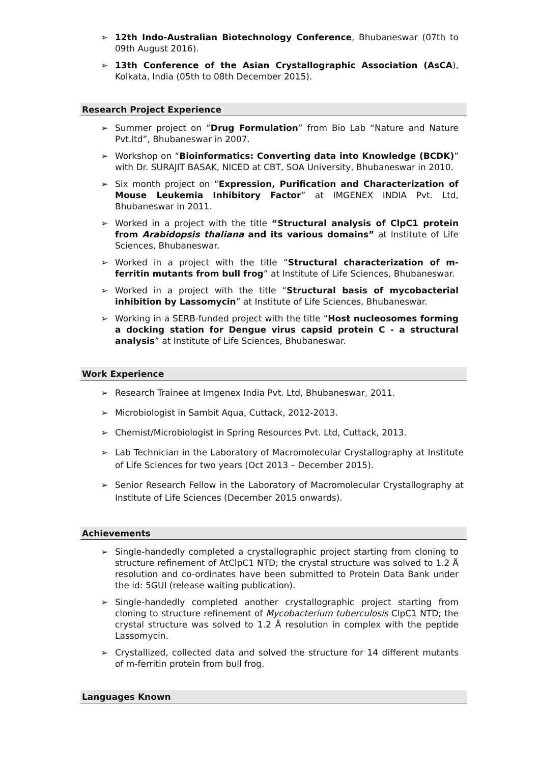➢ 12th Indo-Australian Biotechnology Conference, Bhubaneswar (07th to 09th August 2016).
➢ 13th Conference of the Asian Crystallographic Association (AsCA), Kolkata, India (05th to 08th December 2015).
Research Project Experience
➢ Summer project on “Drug Formulation” from Bio Lab “Nature and Nature Pvt.ltd”, Bhubaneswar in 2007.
➢ Workshop on “Bioinformatics: Converting data into Knowledge (BCDK)” with Dr. SURAJIT BASAK, NICED at CBT, SOA University, Bhubaneswar in 2010.
➢ Six month project on “Expression, Purification and Characterization of Mouse Leukemia Inhibitory Factor” at IMGENEX INDIA Pvt. Ltd, Bhubaneswar in 2011.
➢ Worked in a project with the title “Structural analysis of ClpC1 protein from Arabidopsis thaliana and its various domains” at Institute of Life Sciences, Bhubaneswar.
➢ Worked in a project with the title “Structural characterization of m-ferritin mutants from bull frog” at Institute of Life Sciences, Bhubaneswar.
➢ Worked in a project with the title “Structural basis of mycobacterial inhibition by Lassomycin” at Institute of Life Sciences, Bhubaneswar.
➢ Working in a SERB-funded project with the title “Host nucleosomes forming a docking station for Dengue virus capsid protein C - a structural analysis” at Institute of Life Sciences, Bhubaneswar.
Work Experience
➢ Research Trainee at Imgenex India Pvt. Ltd, Bhubaneswar, 2011.
➢ Microbiologist in Sambit Aqua, Cuttack, 2012-2013.
➢ Chemist/Microbiologist in Spring Resources Pvt. Ltd, Cuttack, 2013.
➢ Lab Technician in the Laboratory of Macromolecular Crystallography at Institute of Life Sciences for two years (Oct 2013 – December 2015).
➢ Senior Research Fellow in the Laboratory of Macromolecular Crystallography at Institute of Life Sciences (December 2015 onwards).
Achievements
➢ Single-handedly completed a crystallographic project starting from cloning to structure refinement of AtClpC1 NTD; the crystal structure was solved to 1.2 Å resolution and co-ordinates have been submitted to Protein Data Bank under the id: 5GUI (release waiting publication).
➢ Single-handedly completed another crystallographic project starting from cloning to structure refinement of Mycobacterium tuberculosis ClpC1 NTD; the crystal structure was solved to 1.2 Å resolution in complex with the peptide Lassomycin.
➢ Crystallized, collected data and solved the structure for 14 different mutants of m-ferritin protein from bull frog.
Languages Known